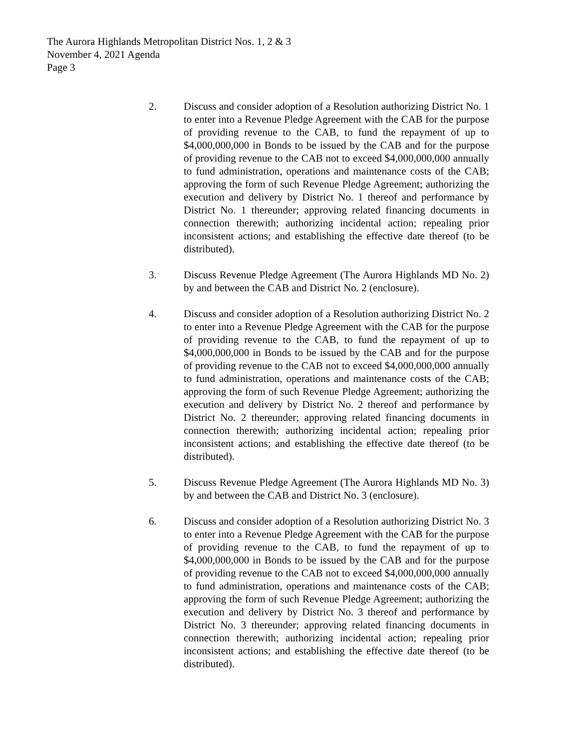The Aurora Highlands Metropolitan District Nos. 1, 2 & 3
November 4, 2021 Agenda
Page 3
2. Discuss and consider adoption of a Resolution authorizing District No. 1 to enter into a Revenue Pledge Agreement with the CAB for the purpose of providing revenue to the CAB, to fund the repayment of up to $4,000,000,000 in Bonds to be issued by the CAB and for the purpose of providing revenue to the CAB not to exceed $4,000,000,000 annually to fund administration, operations and maintenance costs of the CAB; approving the form of such Revenue Pledge Agreement; authorizing the execution and delivery by District No. 1 thereof and performance by District No. 1 thereunder; approving related financing documents in connection therewith; authorizing incidental action; repealing prior inconsistent actions; and establishing the effective date thereof (to be distributed).
3. Discuss Revenue Pledge Agreement (The Aurora Highlands MD No. 2) by and between the CAB and District No. 2 (enclosure).
4. Discuss and consider adoption of a Resolution authorizing District No. 2 to enter into a Revenue Pledge Agreement with the CAB for the purpose of providing revenue to the CAB, to fund the repayment of up to $4,000,000,000 in Bonds to be issued by the CAB and for the purpose of providing revenue to the CAB not to exceed $4,000,000,000 annually to fund administration, operations and maintenance costs of the CAB; approving the form of such Revenue Pledge Agreement; authorizing the execution and delivery by District No. 2 thereof and performance by District No. 2 thereunder; approving related financing documents in connection therewith; authorizing incidental action; repealing prior inconsistent actions; and establishing the effective date thereof (to be distributed).
5. Discuss Revenue Pledge Agreement (The Aurora Highlands MD No. 3) by and between the CAB and District No. 3 (enclosure).
6. Discuss and consider adoption of a Resolution authorizing District No. 3 to enter into a Revenue Pledge Agreement with the CAB for the purpose of providing revenue to the CAB, to fund the repayment of up to $4,000,000,000 in Bonds to be issued by the CAB and for the purpose of providing revenue to the CAB not to exceed $4,000,000,000 annually to fund administration, operations and maintenance costs of the CAB; approving the form of such Revenue Pledge Agreement; authorizing the execution and delivery by District No. 3 thereof and performance by District No. 3 thereunder; approving related financing documents in connection therewith; authorizing incidental action; repealing prior inconsistent actions; and establishing the effective date thereof (to be distributed).